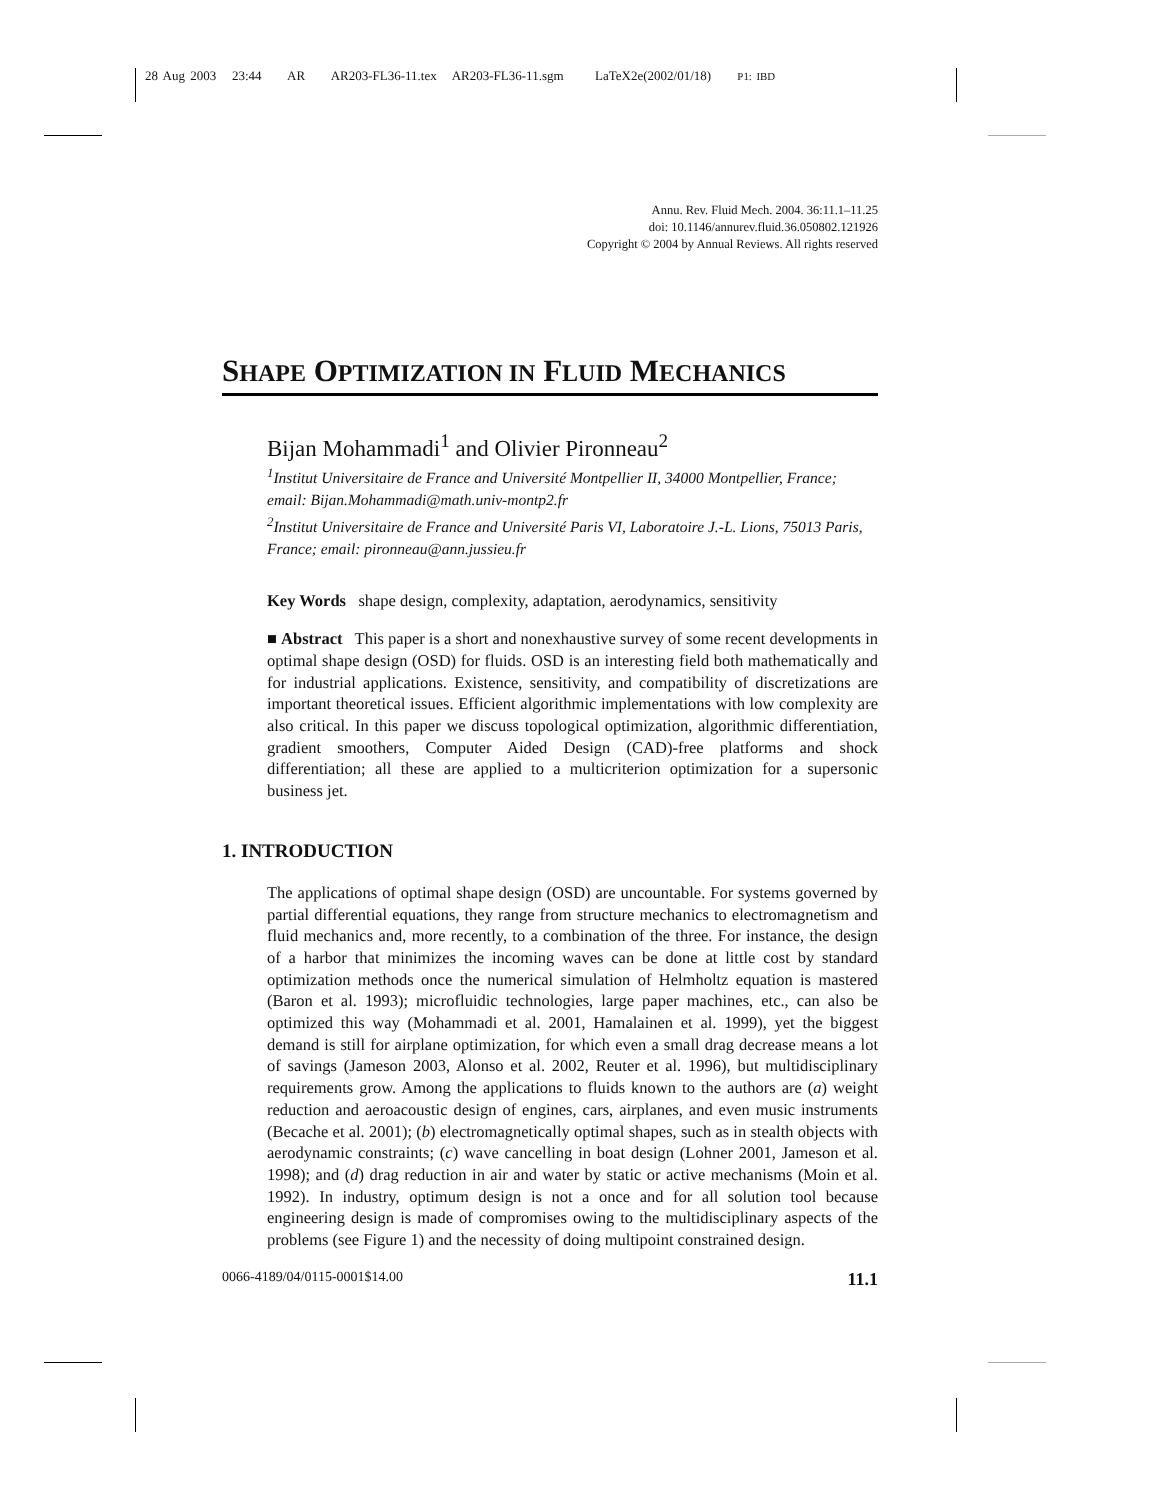28 Aug 2003 23:44 AR AR203-FL36-11.tex AR203-FL36-11.sgm LaTeX2e(2002/01/18) P1: IBD
Annu. Rev. Fluid Mech. 2004. 36:11.1–11.25
doi: 10.1146/annurev.fluid.36.050802.121926
Copyright © 2004 by Annual Reviews. All rights reserved
SHAPE OPTIMIZATION IN FLUID MECHANICS
Bijan Mohammadi<sup>1</sup> and Olivier Pironneau<sup>2</sup>
<sup>1</sup> Institut Universitaire de France and Université Montpellier II, 34000 Montpellier, France; email: Bijan.Mohammadi@math.univ-montp2.fr
<sup>2</sup> Institut Universitaire de France and Université Paris VI, Laboratoire J.-L. Lions, 75013 Paris, France; email: pironneau@ann.jussieu.fr
Key Words shape design, complexity, adaptation, aerodynamics, sensitivity
■ Abstract This paper is a short and nonexhaustive survey of some recent developments in optimal shape design (OSD) for fluids. OSD is an interesting field both mathematically and for industrial applications. Existence, sensitivity, and compatibility of discretizations are important theoretical issues. Efficient algorithmic implementations with low complexity are also critical. In this paper we discuss topological optimization, algorithmic differentiation, gradient smoothers, Computer Aided Design (CAD)-free platforms and shock differentiation; all these are applied to a multicriterion optimization for a supersonic business jet.
1. INTRODUCTION
The applications of optimal shape design (OSD) are uncountable. For systems governed by partial differential equations, they range from structure mechanics to electromagnetism and fluid mechanics and, more recently, to a combination of the three. For instance, the design of a harbor that minimizes the incoming waves can be done at little cost by standard optimization methods once the numerical simulation of Helmholtz equation is mastered (Baron et al. 1993); microfluidic technologies, large paper machines, etc., can also be optimized this way (Mohammadi et al. 2001, Hamalainen et al. 1999), yet the biggest demand is still for airplane optimization, for which even a small drag decrease means a lot of savings (Jameson 2003, Alonso et al. 2002, Reuter et al. 1996), but multidisciplinary requirements grow. Among the applications to fluids known to the authors are (a) weight reduction and aeroacoustic design of engines, cars, airplanes, and even music instruments (Becache et al. 2001); (b) electromagnetically optimal shapes, such as in stealth objects with aerodynamic constraints; (c) wave cancelling in boat design (Lohner 2001, Jameson et al. 1998); and (d) drag reduction in air and water by static or active mechanisms (Moin et al. 1992). In industry, optimum design is not a once and for all solution tool because engineering design is made of compromises owing to the multidisciplinary aspects of the problems (see Figure 1) and the necessity of doing multipoint constrained design.
0066-4189/04/0115-0001$14.00 11.1